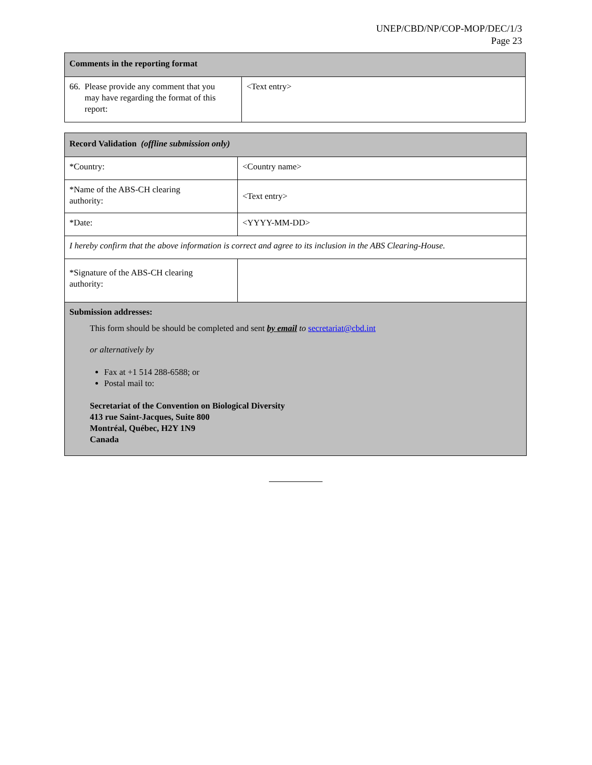UNEP/CBD/NP/COP-MOP/DEC/1/3
Page 23
| Comments in the reporting format | |
| --- | --- |
| 66. Please provide any comment that you may have regarding the format of this report: | <Text entry> |
| Record Validation (offline submission only) | |
| --- | --- |
| *Country: | <Country name> |
| *Name of the ABS-CH clearing authority: | <Text entry> |
| *Date: | <YYYY-MM-DD> |
| I hereby confirm that the above information is correct and agree to its inclusion in the ABS Clearing-House. | |
| *Signature of the ABS-CH clearing authority: | |
| Submission addresses: This form should be should be completed and sent by email to secretariat@cbd.int or alternatively by Fax at +1 514 288-6588; or Postal mail to: Secretariat of the Convention on Biological Diversity 413 rue Saint-Jacques, Suite 800 Montréal, Québec, H2Y 1N9 Canada | |